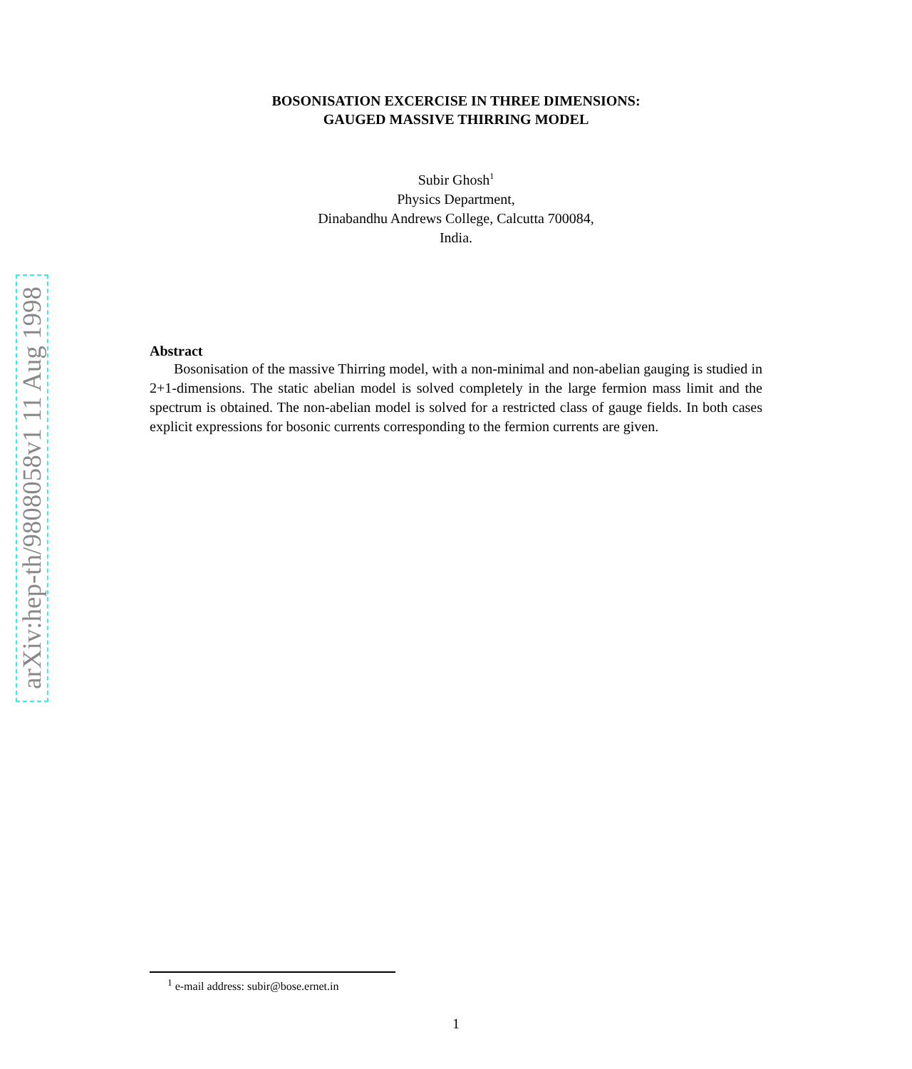arXiv:hep-th/9808058v1 11 Aug 1998
BOSONISATION EXCERCISE IN THREE DIMENSIONS:
GAUGED MASSIVE THIRRING MODEL
Subir Ghosh<sup>1</sup>
Physics Department,
Dinabandhu Andrews College, Calcutta 700084,
India.
Abstract
Bosonisation of the massive Thirring model, with a non-minimal and non-abelian gauging is studied in 2+1-dimensions. The static abelian model is solved completely in the large fermion mass limit and the spectrum is obtained. The non-abelian model is solved for a restricted class of gauge fields. In both cases explicit expressions for bosonic currents corresponding to the fermion currents are given.
<sup>1</sup> e-mail address: subir@bose.ernet.in
1